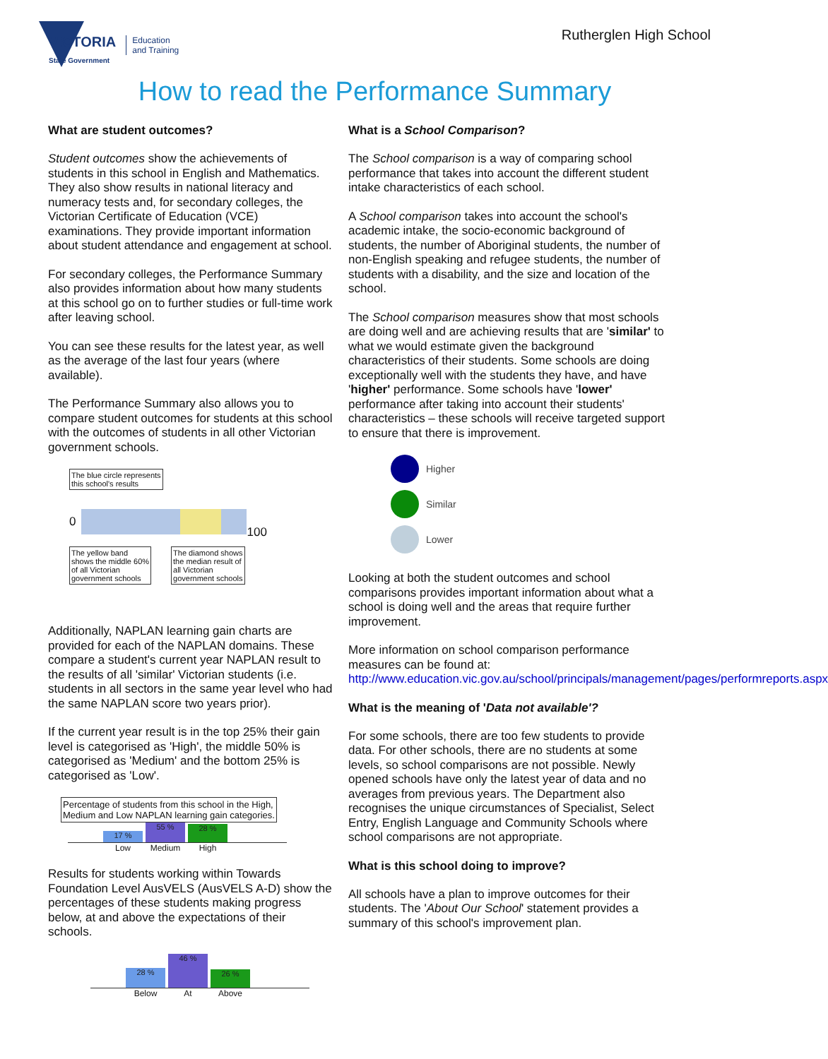VICTORIA
State Government
Education
and Training
Rutherglen High School
How to read the Performance Summary
What are student outcomes?
Student outcomes show the achievements of students in this school in English and Mathematics. They also show results in national literacy and numeracy tests and, for secondary colleges, the Victorian Certificate of Education (VCE) examinations. They provide important information about student attendance and engagement at school.
For secondary colleges, the Performance Summary also provides information about how many students at this school go on to further studies or full-time work after leaving school.
You can see these results for the latest year, as well as the average of the last four years (where available).
The Performance Summary also allows you to compare student outcomes for students at this school with the outcomes of students in all other Victorian government schools.
The blue circle represents
this school's results
0
100
The yellow band
shows the middle 60%
of all Victorian
government schools
The diamond shows
the median result of
all Victorian
government schools
Additionally, NAPLAN learning gain charts are provided for each of the NAPLAN domains. These compare a student's current year NAPLAN result to the results of all 'similar' Victorian students (i.e. students in all sectors in the same year level who had the same NAPLAN score two years prior).
If the current year result is in the top 25% their gain level is categorised as 'High', the middle 50% is categorised as 'Medium' and the bottom 25% is categorised as 'Low'.
Percentage of students from this school in the High,
Medium and Low NAPLAN learning gain categories.
17 %
55 %
28 %
Low Medium High
Results for students working within Towards Foundation Level AusVELS (AusVELS A-D) show the percentages of these students making progress below, at and above the expectations of their schools.
28 %
46 %
26 %
Below At Above
What is a School Comparison?
The School comparison is a way of comparing school performance that takes into account the different student intake characteristics of each school.
A School comparison takes into account the school's academic intake, the socio-economic background of students, the number of Aboriginal students, the number of non-English speaking and refugee students, the number of students with a disability, and the size and location of the school.
The School comparison measures show that most schools are doing well and are achieving results that are 'similar' to what we would estimate given the background characteristics of their students. Some schools are doing exceptionally well with the students they have, and have 'higher' performance. Some schools have 'lower' performance after taking into account their students' characteristics – these schools will receive targeted support to ensure that there is improvement.
Higher
Similar
Lower
Looking at both the student outcomes and school comparisons provides important information about what a school is doing well and the areas that require further improvement.
More information on school comparison performance measures can be found at:
http://www.education.vic.gov.au/school/principals/management/pages/performreports.aspx
What is the meaning of 'Data not available'?
For some schools, there are too few students to provide data. For other schools, there are no students at some levels, so school comparisons are not possible. Newly opened schools have only the latest year of data and no averages from previous years. The Department also recognises the unique circumstances of Specialist, Select Entry, English Language and Community Schools where school comparisons are not appropriate.
What is this school doing to improve?
All schools have a plan to improve outcomes for their students. The 'About Our School' statement provides a summary of this school's improvement plan.